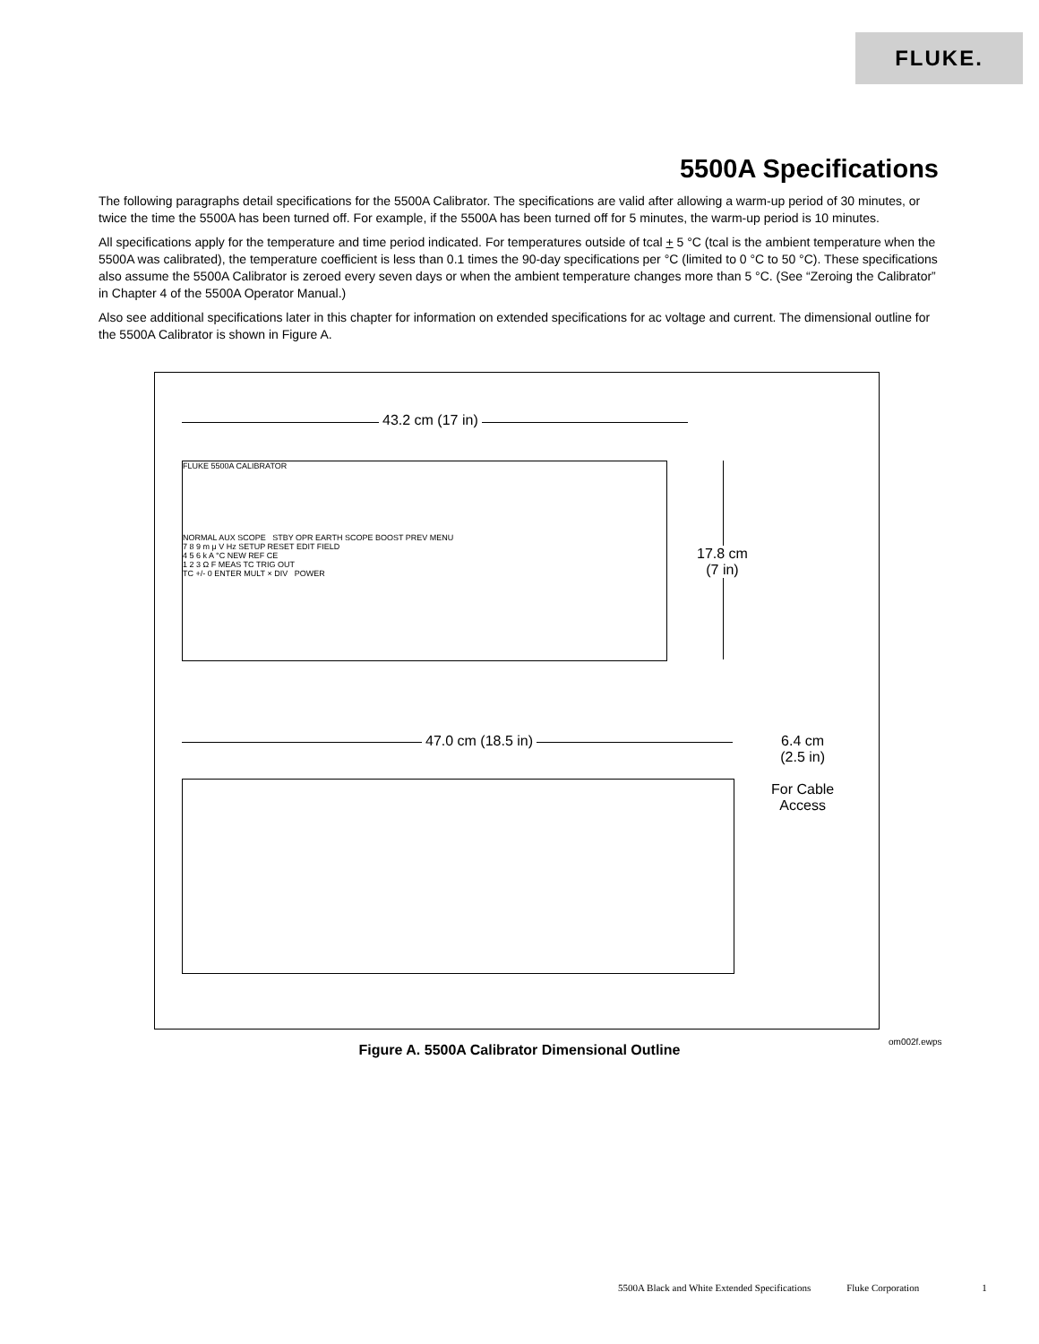FLUKE.
5500A Specifications
The following paragraphs detail specifications for the 5500A Calibrator. The specifications are valid after allowing a warm-up period of 30 minutes, or twice the time the 5500A has been turned off. For example, if the 5500A has been turned off for 5 minutes, the warm-up period is 10 minutes.
All specifications apply for the temperature and time period indicated. For temperatures outside of tcal + 5 °C (tcal is the ambient temperature when the 5500A was calibrated), the temperature coefficient is less than 0.1 times the 90-day specifications per °C (limited to 0 °C to 50 °C). These specifications also assume the 5500A Calibrator is zeroed every seven days or when the ambient temperature changes more than 5 °C. (See “Zeroing the Calibrator” in Chapter 4 of the 5500A Operator Manual.)
Also see additional specifications later in this chapter for information on extended specifications for ac voltage and current. The dimensional outline for the 5500A Calibrator is shown in Figure A.
43.2 cm (17 in)
FLUKE 5500A CALIBRATOR
NORMAL AUX SCOPE STBY OPR EARTH SCOPE BOOST PREV MENU
7 8 9 m μ V Hz SETUP RESET EDIT FIELD
4 5 6 k A °C NEW REF CE
1 2 3 Ω F MEAS TC TRIG OUT
TC +/- 0 ENTER MULT × DIV POWER
17.8 cm
(7 in)
47.0 cm (18.5 in)
6.4 cm
(2.5 in)
For Cable
Access
om002f.ewps
Figure A. 5500A Calibrator Dimensional Outline
5500A Black and White Extended Specifications Fluke Corporation 1